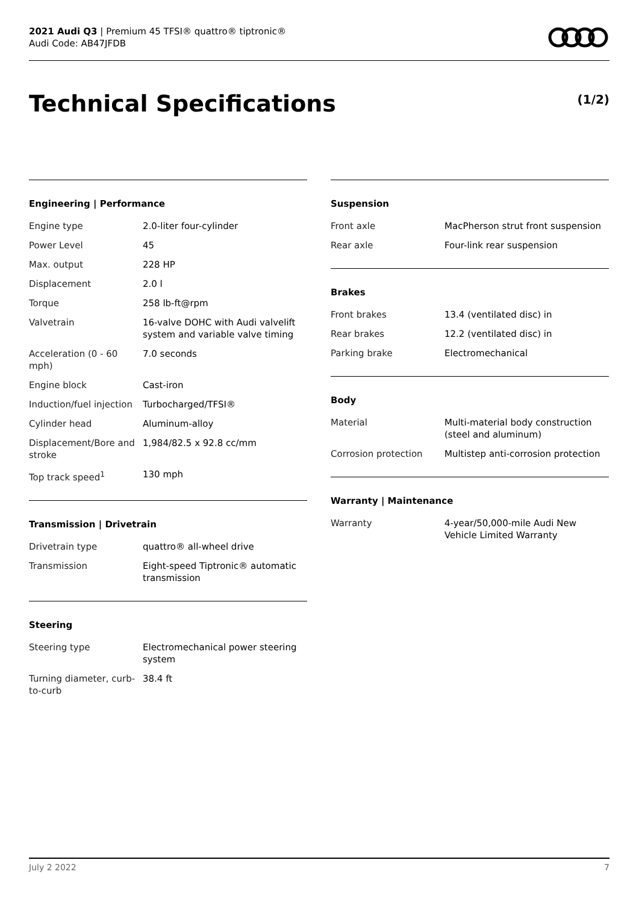2021 Audi Q3 | Premium 45 TFSI® quattro® tiptronic®
Audi Code: AB47JFDB
Technical Specifications (1/2)
Engineering | Performance
| Engine type | 2.0-liter four-cylinder |
| Power Level | 45 |
| Max. output | 228 HP |
| Displacement | 2.0 l |
| Torque | 258 lb-ft@rpm |
| Valvetrain | 16-valve DOHC with Audi valvelift system and variable valve timing |
| Acceleration (0 - 60 mph) | 7.0 seconds |
| Engine block | Cast-iron |
| Induction/fuel injection | Turbocharged/TFSI® |
| Cylinder head | Aluminum-alloy |
| Displacement/Bore and stroke | 1,984/82.5 x 92.8 cc/mm |
| Top track speed<sup>1</sup> | 130 mph |
Transmission | Drivetrain
| Drivetrain type | quattro® all-wheel drive |
| Transmission | Eight-speed Tiptronic® automatic transmission |
Steering
| Steering type | Electromechanical power steering system |
| Turning diameter, curb-to-curb | 38.4 ft |
Suspension
| Front axle | MacPherson strut front suspension |
| Rear axle | Four-link rear suspension |
Brakes
| Front brakes | 13.4 (ventilated disc) in |
| Rear brakes | 12.2 (ventilated disc) in |
| Parking brake | Electromechanical |
Body
| Material | Multi-material body construction (steel and aluminum) |
| Corrosion protection | Multistep anti-corrosion protection |
Warranty | Maintenance
| Warranty | 4-year/50,000-mile Audi New Vehicle Limited Warranty |
July 2 2022 7